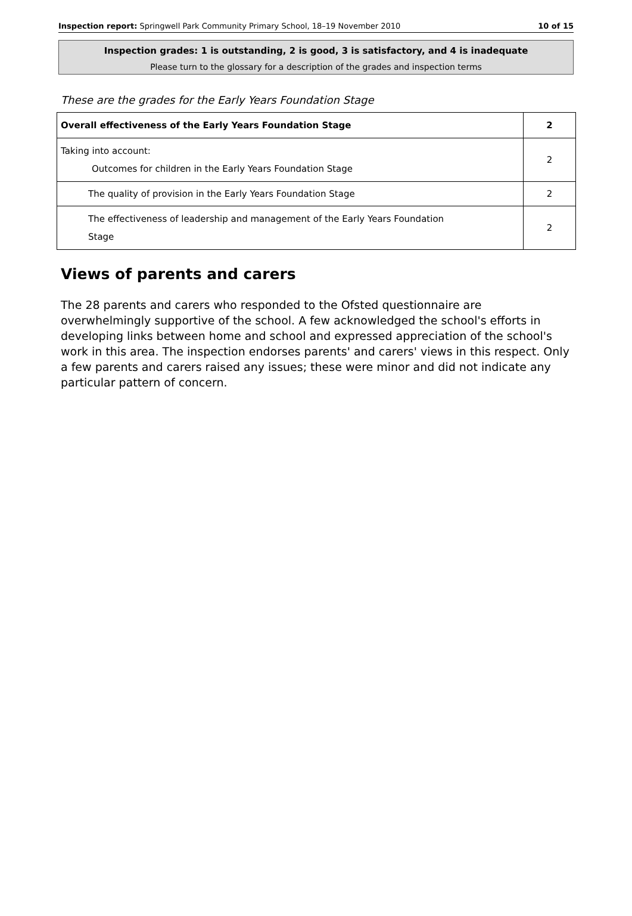Inspection report: Springwell Park Community Primary School, 18–19 November 2010 10 of 15
Inspection grades: 1 is outstanding, 2 is good, 3 is satisfactory, and 4 is inadequate
Please turn to the glossary for a description of the grades and inspection terms
These are the grades for the Early Years Foundation Stage
| Overall effectiveness of the Early Years Foundation Stage | 2 |
| Taking into account: Outcomes for children in the Early Years Foundation Stage | 2 |
| The quality of provision in the Early Years Foundation Stage | 2 |
| The effectiveness of leadership and management of the Early Years Foundation Stage | 2 |
Views of parents and carers
The 28 parents and carers who responded to the Ofsted questionnaire are overwhelmingly supportive of the school. A few acknowledged the school's efforts in developing links between home and school and expressed appreciation of the school's work in this area. The inspection endorses parents' and carers' views in this respect. Only a few parents and carers raised any issues; these were minor and did not indicate any particular pattern of concern.